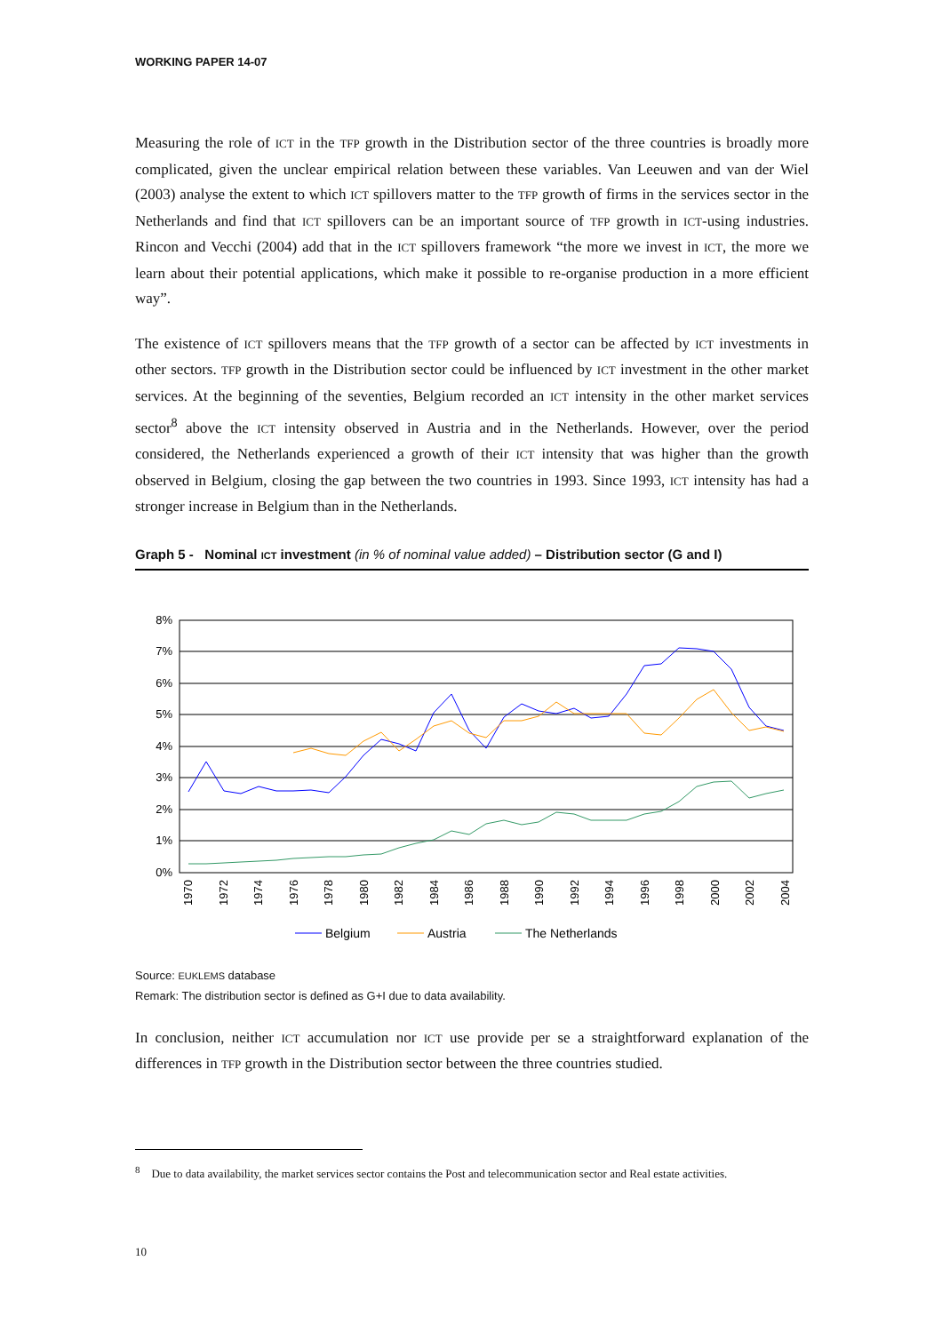WORKING PAPER 14-07
Measuring the role of ICT in the TFP growth in the Distribution sector of the three countries is broadly more complicated, given the unclear empirical relation between these variables. Van Leeuwen and van der Wiel (2003) analyse the extent to which ICT spillovers matter to the TFP growth of firms in the services sector in the Netherlands and find that ICT spillovers can be an important source of TFP growth in ICT-using industries. Rincon and Vecchi (2004) add that in the ICT spillovers framework “the more we invest in ICT, the more we learn about their potential applications, which make it possible to re-organise production in a more efficient way”.
The existence of ICT spillovers means that the TFP growth of a sector can be affected by ICT investments in other sectors. TFP growth in the Distribution sector could be influenced by ICT investment in the other market services. At the beginning of the seventies, Belgium recorded an ICT intensity in the other market services sector<sup>8</sup> above the ICT intensity observed in Austria and in the Netherlands. However, over the period considered, the Netherlands experienced a growth of their ICT intensity that was higher than the growth observed in Belgium, closing the gap between the two countries in 1993. Since 1993, ICT intensity has had a stronger increase in Belgium than in the Netherlands.
Graph 5 - Nominal ICT investment (in % of nominal value added) – Distribution sector (G and I)
8%
7%
6%
5%
4%
3%
2%
1%
0%
1970
1972
1974
1976
1978
1980
1982
1984
1986
1988
1990
1992
1994
1996
1998
2000
2002
2004
Belgium
Austria
The Netherlands
Source: EUKLEMS database
Remark: The distribution sector is defined as G+I due to data availability.
In conclusion, neither ICT accumulation nor ICT use provide per se a straightforward explanation of the differences in TFP growth in the Distribution sector between the three countries studied.
<sup>8</sup> Due to data availability, the market services sector contains the Post and telecommunication sector and Real estate activities.
10